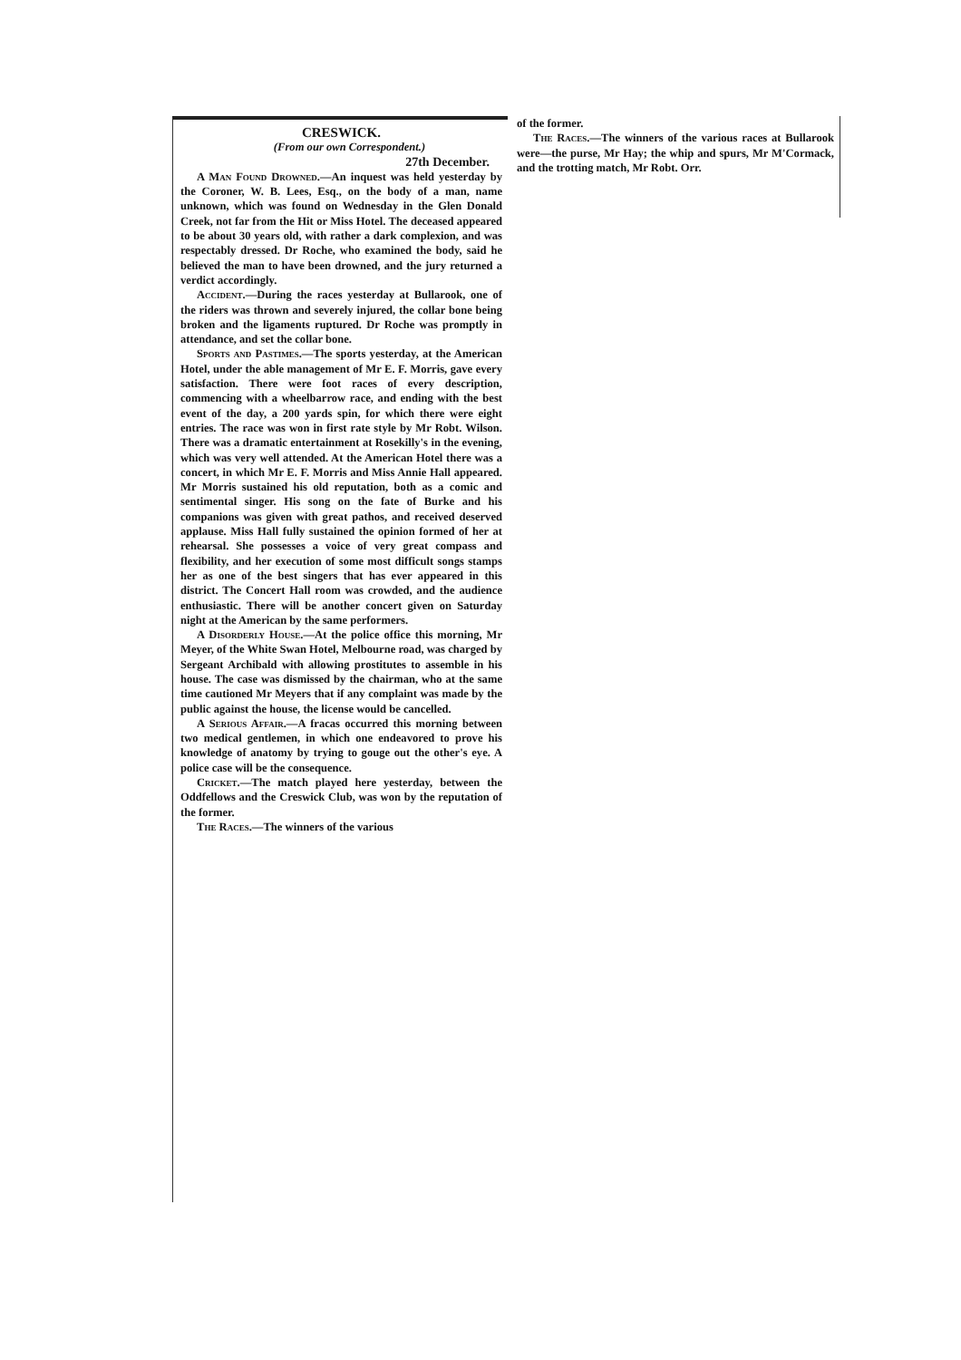CRESWICK.
(From our own Correspondent.)
27th December.
A Man Found Drowned.—An inquest was held yesterday by the Coroner, W. B. Lees, Esq., on the body of a man, name unknown, which was found on Wednesday in the Glen Donald Creek, not far from the Hit or Miss Hotel. The deceased appeared to be about 30 years old, with rather a dark complexion, and was respectably dressed. Dr Roche, who examined the body, said he believed the man to have been drowned, and the jury returned a verdict accordingly.
Accident.—During the races yesterday at Bullarook, one of the riders was thrown and severely injured, the collar bone being broken and the ligaments ruptured. Dr Roche was promptly in attendance, and set the collar bone.
Sports and Pastimes.—The sports yesterday, at the American Hotel, under the able management of Mr E. F. Morris, gave every satisfaction. There were foot races of every description, commencing with a wheelbarrow race, and ending with the best event of the day, a 200 yards spin, for which there were eight entries. The race was won in first rate style by Mr Robt. Wilson. There was a dramatic entertainment at Rosekilly's in the evening, which was very well attended. At the American Hotel there was a concert, in which Mr E. F. Morris and Miss Annie Hall appeared. Mr Morris sustained his old reputation, both as a comic and sentimental singer. His song on the fate of Burke and his companions was given with great pathos, and received deserved applause. Miss Hall fully sustained the opinion formed of her at rehearsal. She possesses a voice of very great compass and flexibility, and her execution of some most difficult songs stamps her as one of the best singers that has ever appeared in this district. The Concert Hall room was crowded, and the audience enthusiastic. There will be another concert given on Saturday night at the American by the same performers.
A Disorderly House.—At the police office this morning, Mr Meyer, of the White Swan Hotel, Melbourne road, was charged by Sergeant Archibald with allowing prostitutes to assemble in his house. The case was dismissed by the chairman, who at the same time cautioned Mr Meyers that if any complaint was made by the public against the house, the license would be cancelled.
A Serious Affair.—A fracas occurred this morning between two medical gentlemen, in which one endeavored to prove his knowledge of anatomy by trying to gouge out the other's eye. A police case will be the consequence.
Cricket.—The match played here yesterday, between the Oddfellows and the Creswick Club, was won by the reputation of the former.
The Races.—The winners of the various
of the former.
The Races.—The winners of the various races at Bullarook were—the purse, Mr Hay; the whip and spurs, Mr M'Cormack, and the trotting match, Mr Robt. Orr.